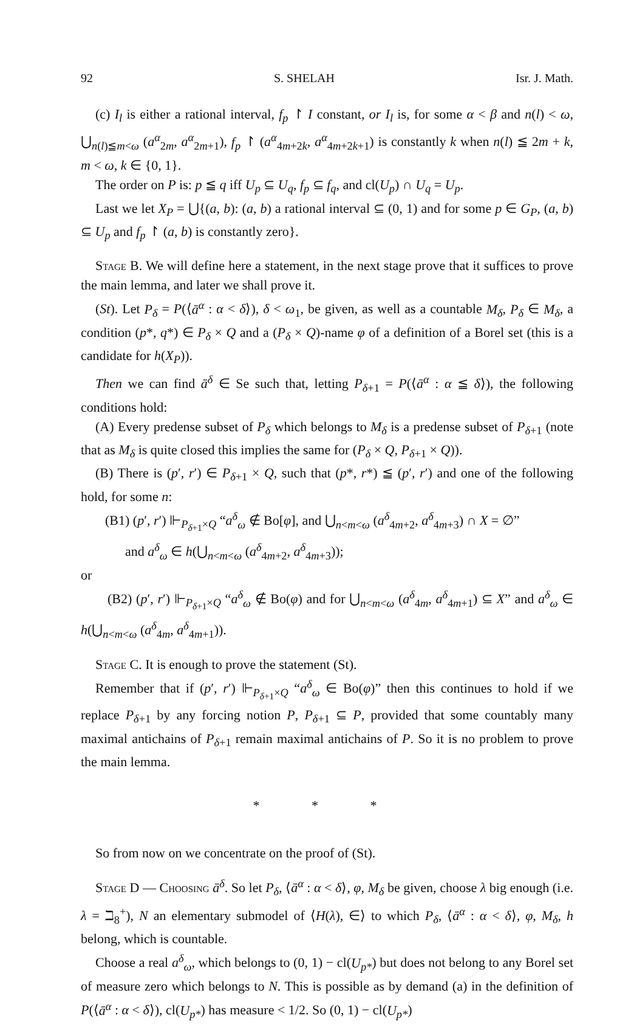92 S. SHELAH Isr. J. Math.
(c) I<sub>l</sub> is either a rational interval, f<sub>p</sub> ↾ I constant, or I<sub>l</sub> is, for some α < β and n(l) < ω, ⋃<sub>n(l)≦m<ω</sub> (a<sup>α</sup><sub>2m</sub>, a<sup>α</sup><sub>2m+1</sub>), f<sub>p</sub> ↾ (a<sup>α</sup><sub>4m+2k</sub>, a<sup>α</sup><sub>4m+2k+1</sub>) is constantly k when n(l) ≦ 2m + k, m < ω, k ∈ {0, 1}.
The order on P is: p ≦ q iff U<sub>p</sub> ⊆ U<sub>q</sub>, f<sub>p</sub> ⊆ f<sub>q</sub>, and cl(U<sub>p</sub>) ∩ U<sub>q</sub> = U<sub>p</sub>.
Last we let X<sub>P</sub> = ⋃{(a, b): (a, b) a rational interval ⊆ (0, 1) and for some p ∈ G<sub>P</sub>, (a, b) ⊆ U<sub>p</sub> and f<sub>p</sub> ↾ (a, b) is constantly zero}.
Stage B. We will define here a statement, in the next stage prove that it suffices to prove the main lemma, and later we shall prove it.
(St). Let P<sub>δ</sub> = P(⟨ā<sup>α</sup> : α < δ⟩), δ < ω<sub>1</sub>, be given, as well as a countable M<sub>δ</sub>, P<sub>δ</sub> ∈ M<sub>δ</sub>, a condition (p*, q*) ∈ P<sub>δ</sub> × Q and a (P<sub>δ</sub> × Q)-name φ of a definition of a Borel set (this is a candidate for h(X<sub>P</sub>)).
Then we can find ā<sup>δ</sup> ∈ Se such that, letting P<sub>δ+1</sub> = P(⟨ā<sup>α</sup> : α ≦ δ⟩), the following conditions hold:
(A) Every predense subset of P<sub>δ</sub> which belongs to M<sub>δ</sub> is a predense subset of P<sub>δ+1</sub> (note that as M<sub>δ</sub> is quite closed this implies the same for (P<sub>δ</sub> × Q, P<sub>δ+1</sub> × Q)).
(B) There is (p′, r′) ∈ P<sub>δ+1</sub> × Q, such that (p*, r*) ≦ (p′, r′) and one of the following hold, for some n:
(B1) (p′, r′) ⊩<sub>P<sub>δ+1</sub>×Q</sub> “a<sup>δ</sup><sub>ω</sub> ∉ Bo[φ], and ⋃<sub>n<m<ω</sub> (a<sup>δ</sup><sub>4m+2</sub>, a<sup>δ</sup><sub>4m+3</sub>) ∩ X = ∅”
and a<sup>δ</sup><sub>ω</sub> ∈ h(⋃<sub>n<m<ω</sub> (a<sup>δ</sup><sub>4m+2</sub>, a<sup>δ</sup><sub>4m+3</sub>));
or
(B2) (p′, r′) ⊩<sub>P<sub>δ+1</sub>×Q</sub> “a<sup>δ</sup><sub>ω</sub> ∉ Bo(φ) and for ⋃<sub>n<m<ω</sub> (a<sup>δ</sup><sub>4m</sub>, a<sup>δ</sup><sub>4m+1</sub>) ⊆ X” and a<sup>δ</sup><sub>ω</sub> ∈ h(⋃<sub>n<m<ω</sub> (a<sup>δ</sup><sub>4m</sub>, a<sup>δ</sup><sub>4m+1</sub>)).
Stage C. It is enough to prove the statement (St).
Remember that if (p′, r′) ⊩<sub>P<sub>δ+1</sub>×Q</sub> “a<sup>δ</sup><sub>ω</sub> ∈ Bo(φ)” then this continues to hold if we replace P<sub>δ+1</sub> by any forcing notion P, P<sub>δ+1</sub> ⊆ P, provided that some countably many maximal antichains of P<sub>δ+1</sub> remain maximal antichains of P. So it is no problem to prove the main lemma.
* * *
So from now on we concentrate on the proof of (St).
Stage D — Choosing ā<sup>δ</sup>. So let P<sub>δ</sub>, ⟨ā<sup>α</sup> : α < δ⟩, φ, M<sub>δ</sub> be given, choose λ big enough (i.e. λ = ℶ<sub>8</sub><sup>+</sup>), N an elementary submodel of ⟨H(λ), ∈⟩ to which P<sub>δ</sub>, ⟨ā<sup>α</sup> : α < δ⟩, φ, M<sub>δ</sub>, h belong, which is countable.
Choose a real a<sup>δ</sup><sub>ω</sub>, which belongs to (0, 1) − cl(U<sub>p*</sub>) but does not belong to any Borel set of measure zero which belongs to N. This is possible as by demand (a) in the definition of P(⟨ā<sup>α</sup> : α < δ⟩), cl(U<sub>p*</sub>) has measure < 1/2. So (0, 1) − cl(U<sub>p*</sub>)